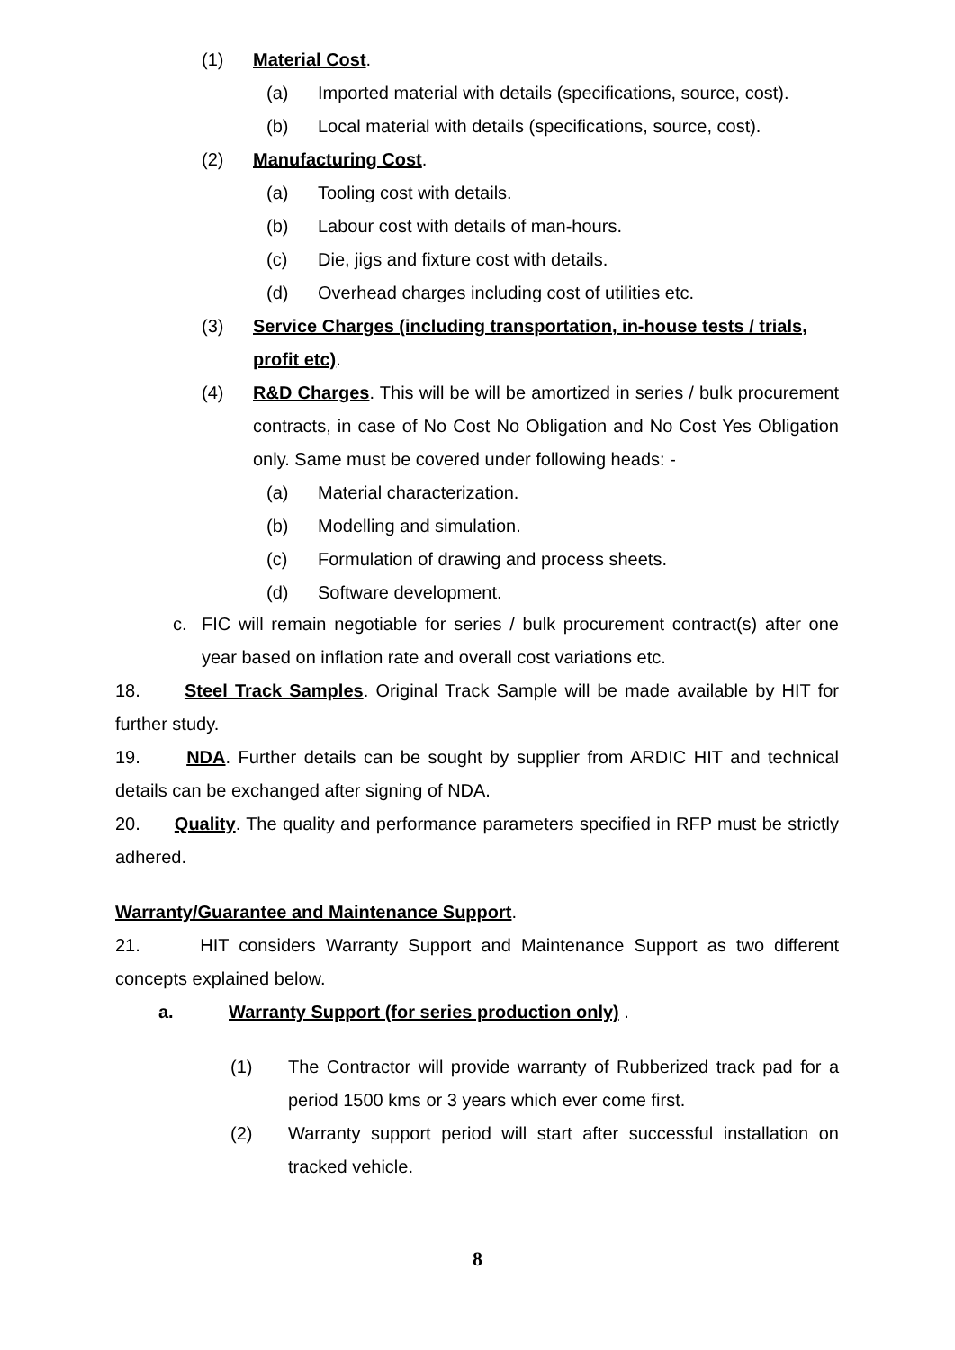(1) Material Cost.
(a) Imported material with details (specifications, source, cost).
(b) Local material with details (specifications, source, cost).
(2) Manufacturing Cost.
(a) Tooling cost with details.
(b) Labour cost with details of man-hours.
(c) Die, jigs and fixture cost with details.
(d) Overhead charges including cost of utilities etc.
(3) Service Charges (including transportation, in-house tests / trials, profit etc).
(4) R&D Charges. This will be will be amortized in series / bulk procurement contracts, in case of No Cost No Obligation and No Cost Yes Obligation only. Same must be covered under following heads: -
(a) Material characterization.
(b) Modelling and simulation.
(c) Formulation of drawing and process sheets.
(d) Software development.
c. FIC will remain negotiable for series / bulk procurement contract(s) after one year based on inflation rate and overall cost variations etc.
18. Steel Track Samples. Original Track Sample will be made available by HIT for further study.
19. NDA. Further details can be sought by supplier from ARDIC HIT and technical details can be exchanged after signing of NDA.
20. Quality. The quality and performance parameters specified in RFP must be strictly adhered.
Warranty/Guarantee and Maintenance Support.
21. HIT considers Warranty Support and Maintenance Support as two different concepts explained below.
a. Warranty Support (for series production only) .
(1) The Contractor will provide warranty of Rubberized track pad for a period 1500 kms or 3 years which ever come first.
(2) Warranty support period will start after successful installation on tracked vehicle.
8